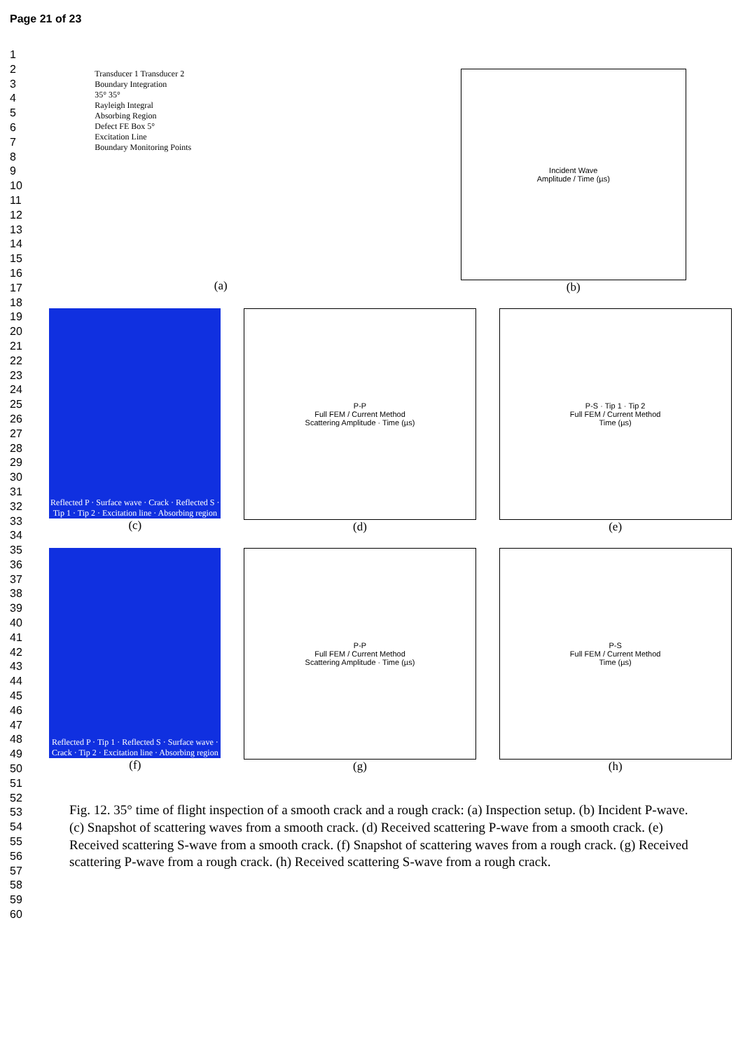Page 21 of 23
1
2
3
4
5
6
7
8
9
10
11
12
13
14
15
16
17
18
19
20
21
22
23
24
25
26
27
28
29
30
31
32
33
34
35
36
37
38
39
40
41
42
43
44
45
46
47
48
49
50
51
52
53
54
55
56
57
58
59
60
Transducer 1 Transducer 2
Boundary Integration
35° 35°
Rayleigh Integral
Absorbing Region
Defect FE Box 5°
Excitation Line
Boundary Monitoring Points
(a)
Incident Wave
Amplitude / Time (µs)
(b)
Reflected P · Surface wave · Crack · Reflected S · Tip 1 · Tip 2 · Excitation line · Absorbing region
(c)
P-P
Full FEM / Current Method
Scattering Amplitude · Time (µs)
(d)
P-S · Tip 1 · Tip 2
Full FEM / Current Method
Time (µs)
(e)
Reflected P · Tip 1 · Reflected S · Surface wave · Crack · Tip 2 · Excitation line · Absorbing region
(f)
P-P
Full FEM / Current Method
Scattering Amplitude · Time (µs)
(g)
P-S
Full FEM / Current Method
Time (µs)
(h)
Fig. 12. 35° time of flight inspection of a smooth crack and a rough crack: (a) Inspection setup. (b) Incident P-wave. (c) Snapshot of scattering waves from a smooth crack. (d) Received scattering P-wave from a smooth crack. (e) Received scattering S-wave from a smooth crack. (f) Snapshot of scattering waves from a rough crack. (g) Received scattering P-wave from a rough crack. (h) Received scattering S-wave from a rough crack.